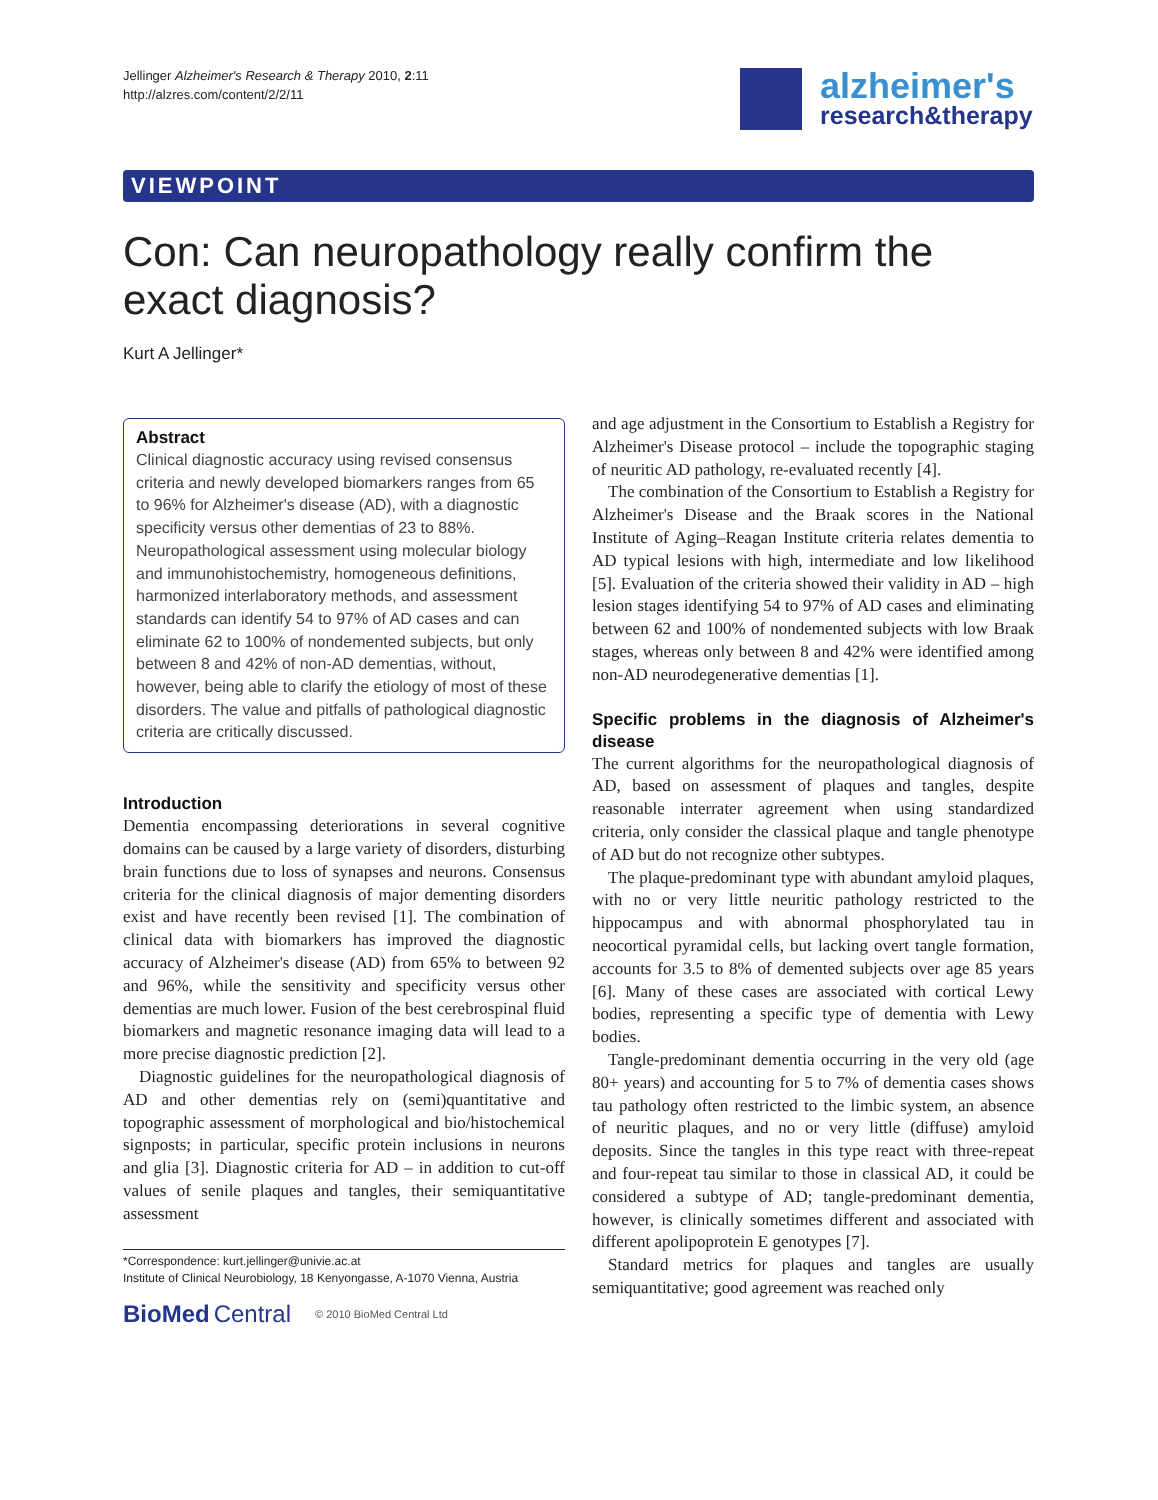Jellinger Alzheimer's Research & Therapy 2010, 2:11
http://alzres.com/content/2/2/11
alzheimer's
research&therapy
VIEWPOINT
Con: Can neuropathology really confirm the exact diagnosis?
Kurt A Jellinger*
Abstract
Clinical diagnostic accuracy using revised consensus criteria and newly developed biomarkers ranges from 65 to 96% for Alzheimer's disease (AD), with a diagnostic specificity versus other dementias of 23 to 88%. Neuropathological assessment using molecular biology and immunohistochemistry, homogeneous definitions, harmonized interlaboratory methods, and assessment standards can identify 54 to 97% of AD cases and can eliminate 62 to 100% of nondemented subjects, but only between 8 and 42% of non-AD dementias, without, however, being able to clarify the etiology of most of these disorders. The value and pitfalls of pathological diagnostic criteria are critically discussed.
Introduction
Dementia encompassing deteriorations in several cognitive domains can be caused by a large variety of disorders, disturbing brain functions due to loss of synapses and neurons. Consensus criteria for the clinical diagnosis of major dementing disorders exist and have recently been revised [1]. The combination of clinical data with biomarkers has improved the diagnostic accuracy of Alzheimer's disease (AD) from 65% to between 92 and 96%, while the sensitivity and specificity versus other dementias are much lower. Fusion of the best cerebrospinal fluid biomarkers and magnetic resonance imaging data will lead to a more precise diagnostic prediction [2].
Diagnostic guidelines for the neuropathological diagnosis of AD and other dementias rely on (semi)quantitative and topographic assessment of morphological and bio/histochemical signposts; in particular, specific protein inclusions in neurons and glia [3]. Diagnostic criteria for AD – in addition to cut-off values of senile plaques and tangles, their semiquantitative assessment
*Correspondence: kurt.jellinger@univie.ac.at
Institute of Clinical Neurobiology, 18 Kenyongasse, A-1070 Vienna, Austria
BioMed Central © 2010 BioMed Central Ltd
and age adjustment in the Consortium to Establish a Registry for Alzheimer's Disease protocol – include the topographic staging of neuritic AD pathology, re-evaluated recently [4].
The combination of the Consortium to Establish a Registry for Alzheimer's Disease and the Braak scores in the National Institute of Aging–Reagan Institute criteria relates dementia to AD typical lesions with high, intermediate and low likelihood [5]. Evaluation of the criteria showed their validity in AD – high lesion stages identifying 54 to 97% of AD cases and eliminating between 62 and 100% of nondemented subjects with low Braak stages, whereas only between 8 and 42% were identified among non-AD neurodegenerative dementias [1].
Specific problems in the diagnosis of Alzheimer's disease
The current algorithms for the neuropathological diagnosis of AD, based on assessment of plaques and tangles, despite reasonable interrater agreement when using standardized criteria, only consider the classical plaque and tangle phenotype of AD but do not recognize other subtypes.
The plaque-predominant type with abundant amyloid plaques, with no or very little neuritic pathology restricted to the hippocampus and with abnormal phosphorylated tau in neocortical pyramidal cells, but lacking overt tangle formation, accounts for 3.5 to 8% of demented subjects over age 85 years [6]. Many of these cases are associated with cortical Lewy bodies, representing a specific type of dementia with Lewy bodies.
Tangle-predominant dementia occurring in the very old (age 80+ years) and accounting for 5 to 7% of dementia cases shows tau pathology often restricted to the limbic system, an absence of neuritic plaques, and no or very little (diffuse) amyloid deposits. Since the tangles in this type react with three-repeat and four-repeat tau similar to those in classical AD, it could be considered a subtype of AD; tangle-predominant dementia, however, is clinically sometimes different and associated with different apolipoprotein E genotypes [7].
Standard metrics for plaques and tangles are usually semiquantitative; good agreement was reached only